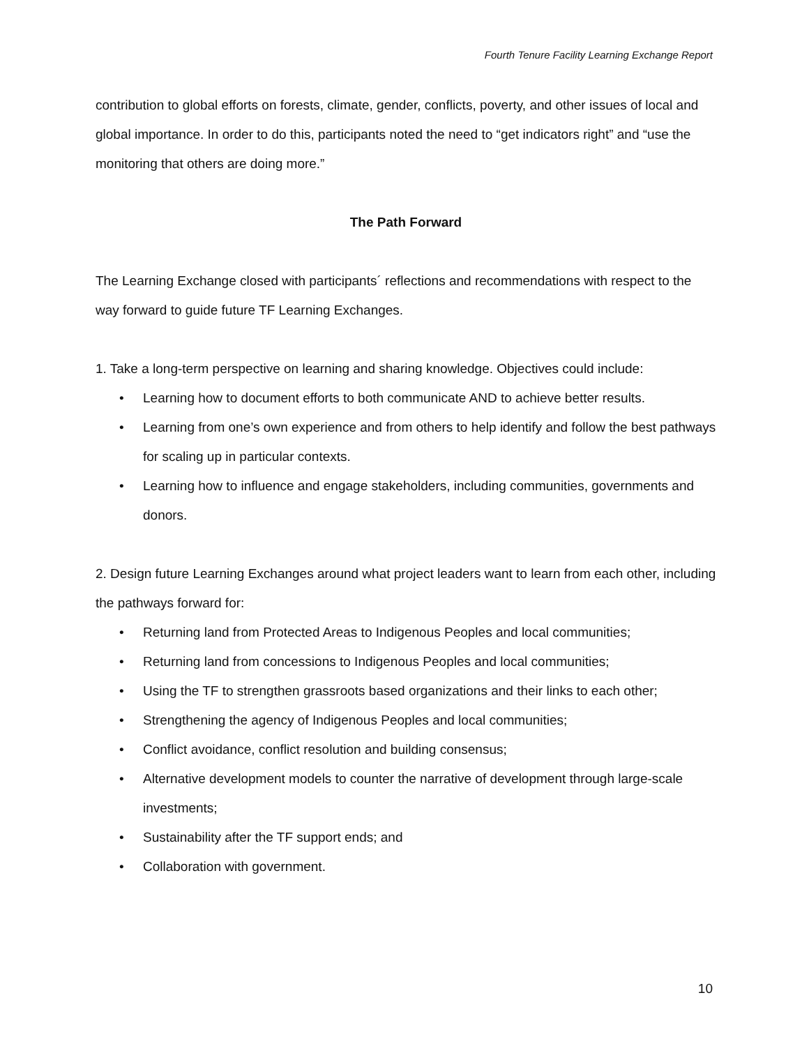Fourth Tenure Facility Learning Exchange Report
contribution to global efforts on forests, climate, gender, conflicts, poverty, and other issues of local and global importance. In order to do this, participants noted the need to “get indicators right” and “use the monitoring that others are doing more.”
The Path Forward
The Learning Exchange closed with participants´ reflections and recommendations with respect to the way forward to guide future TF Learning Exchanges.
1. Take a long-term perspective on learning and sharing knowledge. Objectives could include:
• Learning how to document efforts to both communicate AND to achieve better results.
• Learning from one’s own experience and from others to help identify and follow the best pathways for scaling up in particular contexts.
• Learning how to influence and engage stakeholders, including communities, governments and donors.
2. Design future Learning Exchanges around what project leaders want to learn from each other, including the pathways forward for:
• Returning land from Protected Areas to Indigenous Peoples and local communities;
• Returning land from concessions to Indigenous Peoples and local communities;
• Using the TF to strengthen grassroots based organizations and their links to each other;
• Strengthening the agency of Indigenous Peoples and local communities;
• Conflict avoidance, conflict resolution and building consensus;
• Alternative development models to counter the narrative of development through large-scale investments;
• Sustainability after the TF support ends; and
• Collaboration with government.
10